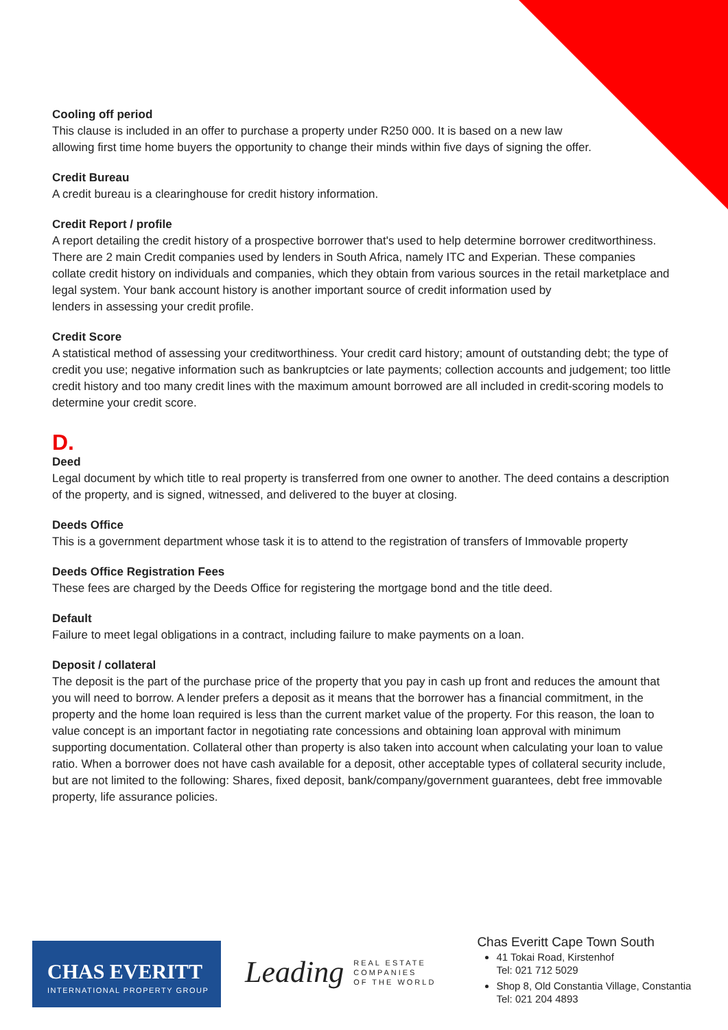Cooling off period
This clause is included in an offer to purchase a property under R250 000. It is based on a new law
allowing first time home buyers the opportunity to change their minds within five days of signing the offer.
Credit Bureau
A credit bureau is a clearinghouse for credit history information.
Credit Report / profile
A report detailing the credit history of a prospective borrower that's used to help determine borrower creditworthiness. There are 2 main Credit companies used by lenders in South Africa, namely ITC and Experian. These companies
collate credit history on individuals and companies, which they obtain from various sources in the retail marketplace and legal system. Your bank account history is another important source of credit information used by
lenders in assessing your credit profile.
Credit Score
A statistical method of assessing your creditworthiness. Your credit card history; amount of outstanding debt; the type of credit you use; negative information such as bankruptcies or late payments; collection accounts and judgement; too little credit history and too many credit lines with the maximum amount borrowed are all included in credit-scoring models to determine your credit score.
D.
Deed
Legal document by which title to real property is transferred from one owner to another. The deed contains a description of the property, and is signed, witnessed, and delivered to the buyer at closing.
Deeds Office
This is a government department whose task it is to attend to the registration of transfers of Immovable property
Deeds Office Registration Fees
These fees are charged by the Deeds Office for registering the mortgage bond and the title deed.
Default
Failure to meet legal obligations in a contract, including failure to make payments on a loan.
Deposit / collateral
The deposit is the part of the purchase price of the property that you pay in cash up front and reduces the amount that you will need to borrow. A lender prefers a deposit as it means that the borrower has a financial commitment, in the property and the home loan required is less than the current market value of the property. For this reason, the loan to value concept is an important factor in negotiating rate concessions and obtaining loan approval with minimum supporting documentation. Collateral other than property is also taken into account when calculating your loan to value ratio. When a borrower does not have cash available for a deposit, other acceptable types of collateral security include, but are not limited to the following: Shares, fixed deposit, bank/company/government guarantees, debt free immovable property, life assurance policies.
CHAS EVERITT
INTERNATIONAL PROPERTY GROUP
Leading
REAL ESTATE
COMPANIES
OF THE WORLD
Chas Everitt Cape Town South
41 Tokai Road, Kirstenhof
Tel: 021 712 5029
Shop 8, Old Constantia Village, Constantia
Tel: 021 204 4893